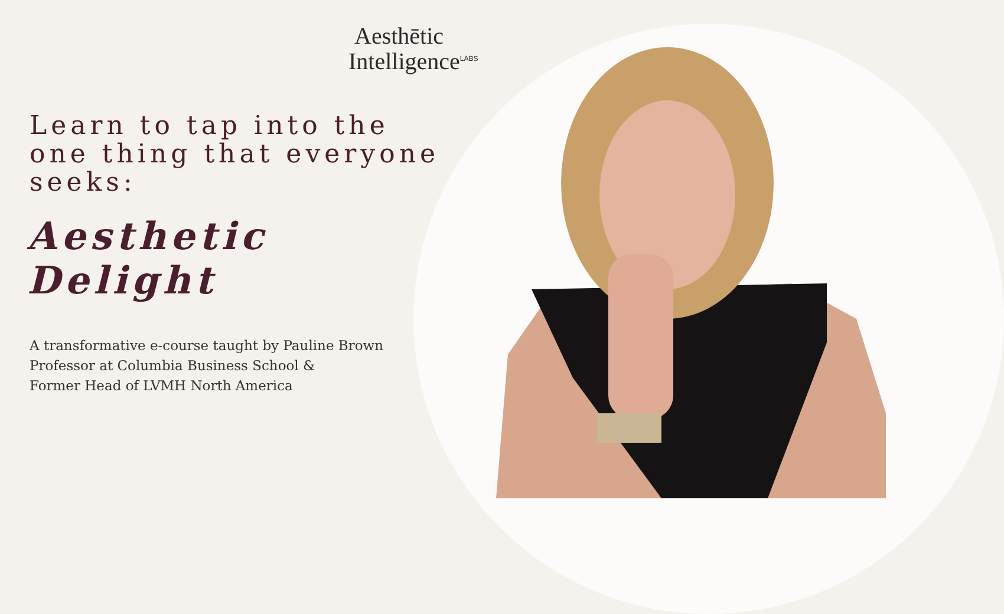Aesthētic
Intelligence<sup>LABS</sup>
Learn to tap into the one thing that everyone seeks:
Aesthetic Delight
A transformative e-course taught by Pauline Brown
Professor at Columbia Business School &
Former Head of LVMH North America